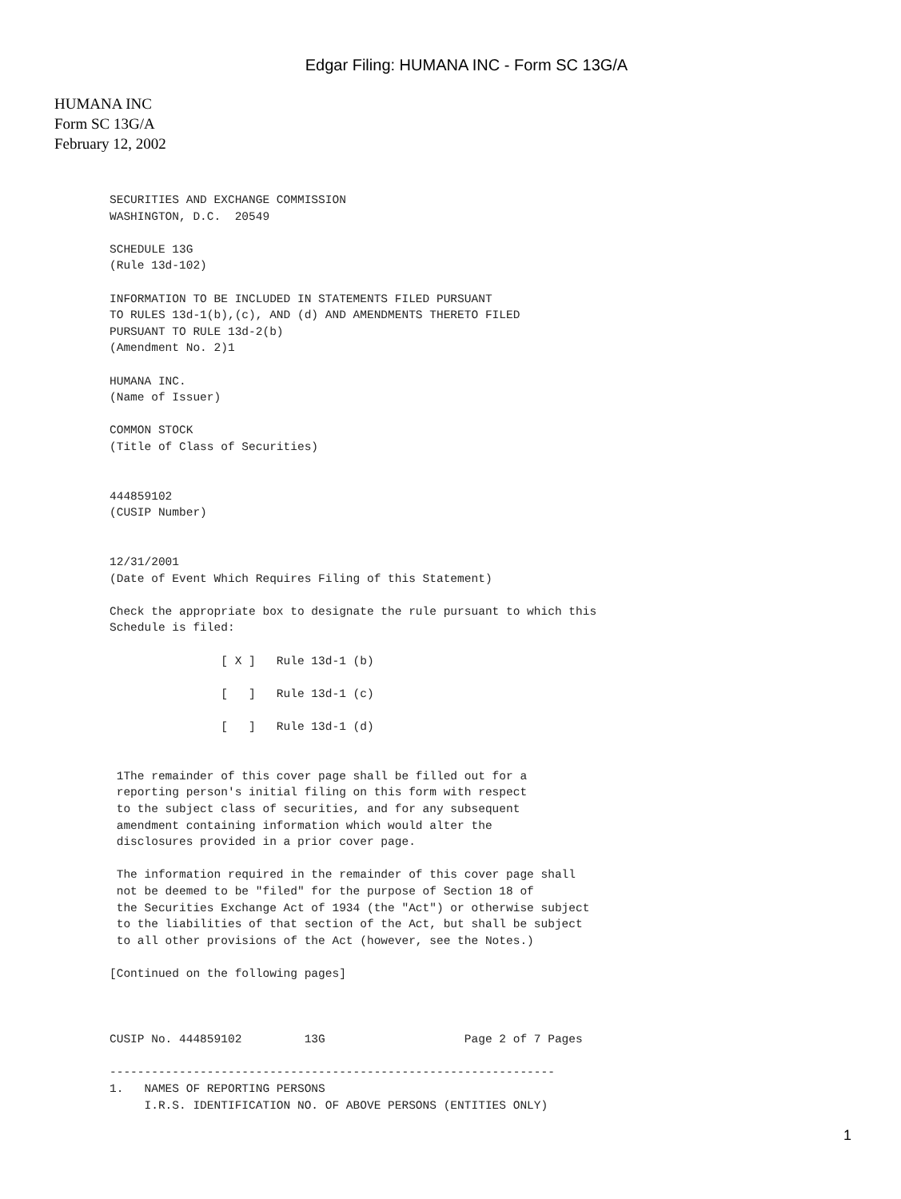Edgar Filing: HUMANA INC - Form SC 13G/A
HUMANA INC
Form SC 13G/A
February 12, 2002
SECURITIES AND EXCHANGE COMMISSION
WASHINGTON, D.C.  20549

SCHEDULE 13G
(Rule 13d-102)

INFORMATION TO BE INCLUDED IN STATEMENTS FILED PURSUANT
TO RULES 13d-1(b),(c), AND (d) AND AMENDMENTS THERETO FILED
PURSUANT TO RULE 13d-2(b)
(Amendment No. 2)1

HUMANA INC.
(Name of Issuer)

COMMON STOCK
(Title of Class of Securities)


444859102
(CUSIP Number)


12/31/2001
(Date of Event Which Requires Filing of this Statement)

Check the appropriate box to designate the rule pursuant to which this
Schedule is filed:

                [ X ]   Rule 13d-1 (b)

                [   ]   Rule 13d-1 (c)

                [   ]   Rule 13d-1 (d)


 1The remainder of this cover page shall be filled out for a
 reporting person's initial filing on this form with respect
 to the subject class of securities, and for any subsequent
 amendment containing information which would alter the
 disclosures provided in a prior cover page.

 The information required in the remainder of this cover page shall
 not be deemed to be "filed" for the purpose of Section 18 of
 the Securities Exchange Act of 1934 (the "Act") or otherwise subject
 to the liabilities of that section of the Act, but shall be subject
 to all other provisions of the Act (however, see the Notes.)

[Continued on the following pages]



CUSIP No. 444859102         13G                    Page 2 of 7 Pages

----------------------------------------------------------------
1.   NAMES OF REPORTING PERSONS
     I.R.S. IDENTIFICATION NO. OF ABOVE PERSONS (ENTITIES ONLY)
1